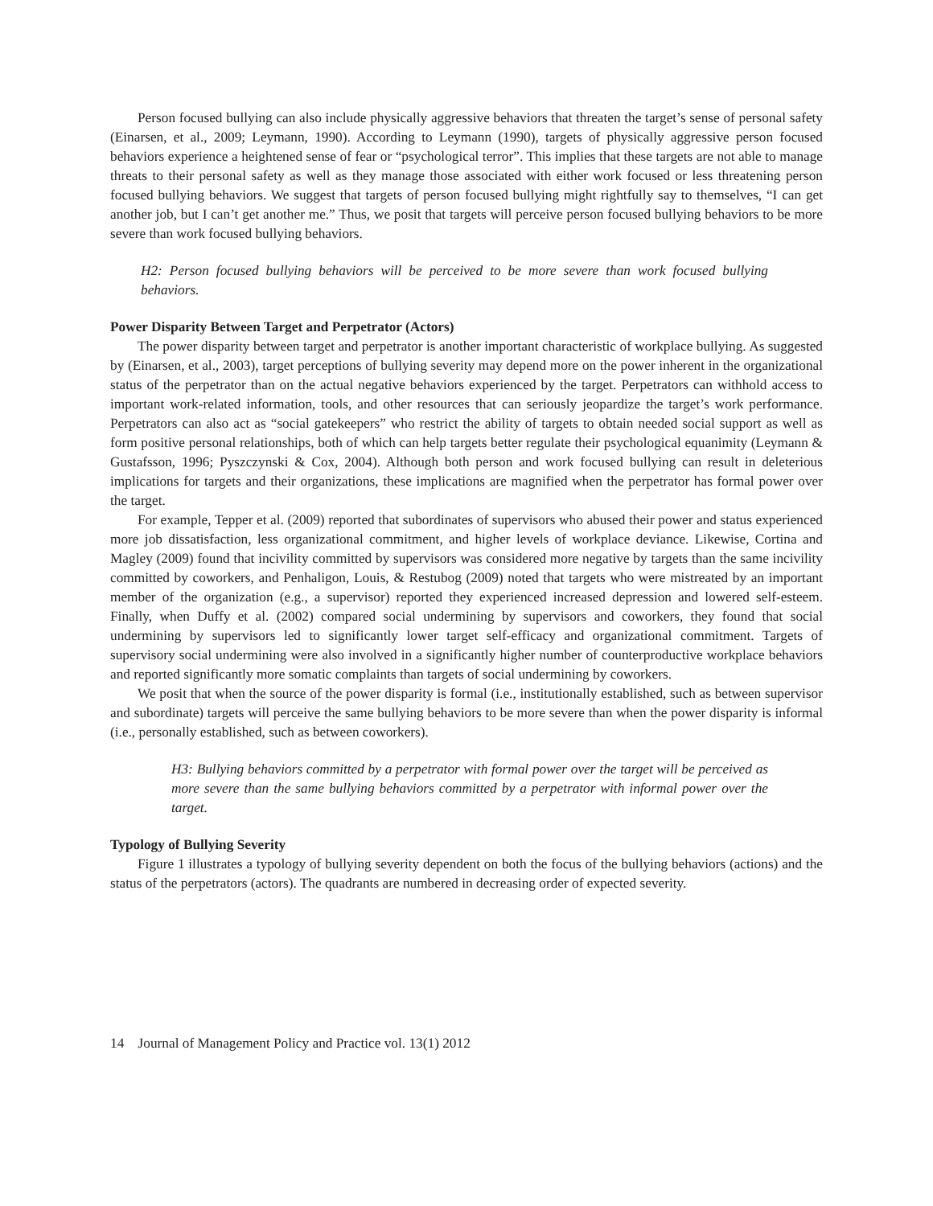Person focused bullying can also include physically aggressive behaviors that threaten the target’s sense of personal safety (Einarsen, et al., 2009; Leymann, 1990). According to Leymann (1990), targets of physically aggressive person focused behaviors experience a heightened sense of fear or “psychological terror”. This implies that these targets are not able to manage threats to their personal safety as well as they manage those associated with either work focused or less threatening person focused bullying behaviors. We suggest that targets of person focused bullying might rightfully say to themselves, “I can get another job, but I can’t get another me.” Thus, we posit that targets will perceive person focused bullying behaviors to be more severe than work focused bullying behaviors.
H2: Person focused bullying behaviors will be perceived to be more severe than work focused bullying behaviors.
Power Disparity Between Target and Perpetrator (Actors)
The power disparity between target and perpetrator is another important characteristic of workplace bullying. As suggested by (Einarsen, et al., 2003), target perceptions of bullying severity may depend more on the power inherent in the organizational status of the perpetrator than on the actual negative behaviors experienced by the target. Perpetrators can withhold access to important work-related information, tools, and other resources that can seriously jeopardize the target’s work performance. Perpetrators can also act as “social gatekeepers” who restrict the ability of targets to obtain needed social support as well as form positive personal relationships, both of which can help targets better regulate their psychological equanimity (Leymann & Gustafsson, 1996; Pyszczynski & Cox, 2004). Although both person and work focused bullying can result in deleterious implications for targets and their organizations, these implications are magnified when the perpetrator has formal power over the target.
For example, Tepper et al. (2009) reported that subordinates of supervisors who abused their power and status experienced more job dissatisfaction, less organizational commitment, and higher levels of workplace deviance. Likewise, Cortina and Magley (2009) found that incivility committed by supervisors was considered more negative by targets than the same incivility committed by coworkers, and Penhaligon, Louis, & Restubog (2009) noted that targets who were mistreated by an important member of the organization (e.g., a supervisor) reported they experienced increased depression and lowered self-esteem. Finally, when Duffy et al. (2002) compared social undermining by supervisors and coworkers, they found that social undermining by supervisors led to significantly lower target self-efficacy and organizational commitment. Targets of supervisory social undermining were also involved in a significantly higher number of counterproductive workplace behaviors and reported significantly more somatic complaints than targets of social undermining by coworkers.
We posit that when the source of the power disparity is formal (i.e., institutionally established, such as between supervisor and subordinate) targets will perceive the same bullying behaviors to be more severe than when the power disparity is informal (i.e., personally established, such as between coworkers).
H3: Bullying behaviors committed by a perpetrator with formal power over the target will be perceived as more severe than the same bullying behaviors committed by a perpetrator with informal power over the target.
Typology of Bullying Severity
Figure 1 illustrates a typology of bullying severity dependent on both the focus of the bullying behaviors (actions) and the status of the perpetrators (actors). The quadrants are numbered in decreasing order of expected severity.
14 Journal of Management Policy and Practice vol. 13(1) 2012